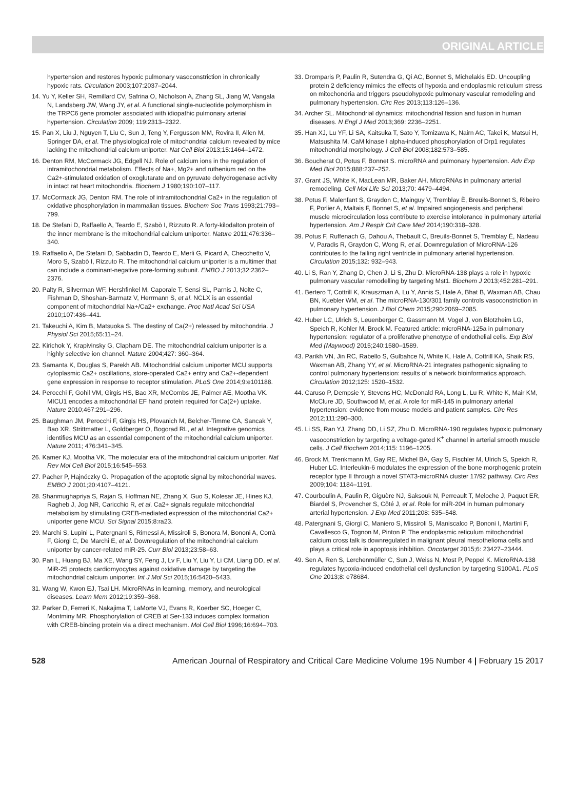ORIGINAL ARTICLE
hypertension and restores hypoxic pulmonary vasoconstriction in chronically hypoxic rats. Circulation 2003;107:2037–2044.
14. Yu Y, Keller SH, Remillard CV, Safrina O, Nicholson A, Zhang SL, Jiang W, Vangala N, Landsberg JW, Wang JY, et al. A functional single-nucleotide polymorphism in the TRPC6 gene promoter associated with idiopathic pulmonary arterial hypertension. Circulation 2009; 119:2313–2322.
15. Pan X, Liu J, Nguyen T, Liu C, Sun J, Teng Y, Fergusson MM, Rovira II, Allen M, Springer DA, et al. The physiological role of mitochondrial calcium revealed by mice lacking the mitochondrial calcium uniporter. Nat Cell Biol 2013;15:1464–1472.
16. Denton RM, McCormack JG, Edgell NJ. Role of calcium ions in the regulation of intramitochondrial metabolism. Effects of Na+, Mg2+ and ruthenium red on the Ca2+-stimulated oxidation of oxoglutarate and on pyruvate dehydrogenase activity in intact rat heart mitochondria. Biochem J 1980;190:107–117.
17. McCormack JG, Denton RM. The role of intramitochondrial Ca2+ in the regulation of oxidative phosphorylation in mammalian tissues. Biochem Soc Trans 1993;21:793–799.
18. De Stefani D, Raffaello A, Teardo E, Szabò I, Rizzuto R. A forty-kilodalton protein of the inner membrane is the mitochondrial calcium uniporter. Nature 2011;476:336–340.
19. Raffaello A, De Stefani D, Sabbadin D, Teardo E, Merli G, Picard A, Checchetto V, Moro S, Szabò I, Rizzuto R. The mitochondrial calcium uniporter is a multimer that can include a dominant-negative pore-forming subunit. EMBO J 2013;32:2362–2376.
20. Palty R, Silverman WF, Hershfinkel M, Caporale T, Sensi SL, Parnis J, Nolte C, Fishman D, Shoshan-Barmatz V, Herrmann S, et al. NCLX is an essential component of mitochondrial Na+/Ca2+ exchange. Proc Natl Acad Sci USA 2010;107:436–441.
21. Takeuchi A, Kim B, Matsuoka S. The destiny of Ca(2+) released by mitochondria. J Physiol Sci 2015;65:11–24.
22. Kirichok Y, Krapivinsky G, Clapham DE. The mitochondrial calcium uniporter is a highly selective ion channel. Nature 2004;427: 360–364.
23. Samanta K, Douglas S, Parekh AB. Mitochondrial calcium uniporter MCU supports cytoplasmic Ca2+ oscillations, store-operated Ca2+ entry and Ca2+-dependent gene expression in response to receptor stimulation. PLoS One 2014;9:e101188.
24. Perocchi F, Gohil VM, Girgis HS, Bao XR, McCombs JE, Palmer AE, Mootha VK. MICU1 encodes a mitochondrial EF hand protein required for Ca(2+) uptake. Nature 2010;467:291–296.
25. Baughman JM, Perocchi F, Girgis HS, Plovanich M, Belcher-Timme CA, Sancak Y, Bao XR, Strittmatter L, Goldberger O, Bogorad RL, et al. Integrative genomics identifies MCU as an essential component of the mitochondrial calcium uniporter. Nature 2011; 476:341–345.
26. Kamer KJ, Mootha VK. The molecular era of the mitochondrial calcium uniporter. Nat Rev Mol Cell Biol 2015;16:545–553.
27. Pacher P, Hajnóczky G. Propagation of the apoptotic signal by mitochondrial waves. EMBO J 2001;20:4107–4121.
28. Shanmughapriya S, Rajan S, Hoffman NE, Zhang X, Guo S, Kolesar JE, Hines KJ, Ragheb J, Jog NR, Caricchio R, et al. Ca2+ signals regulate mitochondrial metabolism by stimulating CREB-mediated expression of the mitochondrial Ca2+ uniporter gene MCU. Sci Signal 2015;8:ra23.
29. Marchi S, Lupini L, Patergnani S, Rimessi A, Missiroli S, Bonora M, Bononi A, Corrà F, Giorgi C, De Marchi E, et al. Downregulation of the mitochondrial calcium uniporter by cancer-related miR-25. Curr Biol 2013;23:58–63.
30. Pan L, Huang BJ, Ma XE, Wang SY, Feng J, Lv F, Liu Y, Liu Y, Li CM, Liang DD, et al. MiR-25 protects cardiomyocytes against oxidative damage by targeting the mitochondrial calcium uniporter. Int J Mol Sci 2015;16:5420–5433.
31. Wang W, Kwon EJ, Tsai LH. MicroRNAs in learning, memory, and neurological diseases. Learn Mem 2012;19:359–368.
32. Parker D, Ferreri K, Nakajima T, LaMorte VJ, Evans R, Koerber SC, Hoeger C, Montminy MR. Phosphorylation of CREB at Ser-133 induces complex formation with CREB-binding protein via a direct mechanism. Mol Cell Biol 1996;16:694–703.
33. Dromparis P, Paulin R, Sutendra G, Qi AC, Bonnet S, Michelakis ED. Uncoupling protein 2 deficiency mimics the effects of hypoxia and endoplasmic reticulum stress on mitochondria and triggers pseudohypoxic pulmonary vascular remodeling and pulmonary hypertension. Circ Res 2013;113:126–136.
34. Archer SL. Mitochondrial dynamics: mitochondrial fission and fusion in human diseases. N Engl J Med 2013;369: 2236–2251.
35. Han XJ, Lu YF, Li SA, Kaitsuka T, Sato Y, Tomizawa K, Nairn AC, Takei K, Matsui H, Matsushita M. CaM kinase I alpha-induced phosphorylation of Drp1 regulates mitochondrial morphology. J Cell Biol 2008;182:573–585.
36. Boucherat O, Potus F, Bonnet S. microRNA and pulmonary hypertension. Adv Exp Med Biol 2015;888:237–252.
37. Grant JS, White K, MacLean MR, Baker AH. MicroRNAs in pulmonary arterial remodeling. Cell Mol Life Sci 2013;70: 4479–4494.
38. Potus F, Malenfant S, Graydon C, Mainguy V, Tremblay È, Breuils-Bonnet S, Ribeiro F, Porlier A, Maltais F, Bonnet S, et al. Impaired angiogenesis and peripheral muscle microcirculation loss contribute to exercise intolerance in pulmonary arterial hypertension. Am J Respir Crit Care Med 2014;190:318–328.
39. Potus F, Ruffenach G, Dahou A, Thebault C, Breuils-Bonnet S, Tremblay È, Nadeau V, Paradis R, Graydon C, Wong R, et al. Downregulation of MicroRNA-126 contributes to the failing right ventricle in pulmonary arterial hypertension. Circulation 2015;132: 932–943.
40. Li S, Ran Y, Zhang D, Chen J, Li S, Zhu D. MicroRNA-138 plays a role in hypoxic pulmonary vascular remodelling by targeting Mst1. Biochem J 2013;452:281–291.
41. Bertero T, Cottrill K, Krauszman A, Lu Y, Annis S, Hale A, Bhat B, Waxman AB, Chau BN, Kuebler WM, et al. The microRNA-130/301 family controls vasoconstriction in pulmonary hypertension. J Biol Chem 2015;290:2069–2085.
42. Huber LC, Ulrich S, Leuenberger C, Gassmann M, Vogel J, von Blotzheim LG, Speich R, Kohler M, Brock M. Featured article: microRNA-125a in pulmonary hypertension: regulator of a proliferative phenotype of endothelial cells. Exp Biol Med (Maywood) 2015;240:1580–1589.
43. Parikh VN, Jin RC, Rabello S, Gulbahce N, White K, Hale A, Cottrill KA, Shaik RS, Waxman AB, Zhang YY, et al. MicroRNA-21 integrates pathogenic signaling to control pulmonary hypertension: results of a network bioinformatics approach. Circulation 2012;125: 1520–1532.
44. Caruso P, Dempsie Y, Stevens HC, McDonald RA, Long L, Lu R, White K, Mair KM, McClure JD, Southwood M, et al. A role for miR-145 in pulmonary arterial hypertension: evidence from mouse models and patient samples. Circ Res 2012;111:290–300.
45. Li SS, Ran YJ, Zhang DD, Li SZ, Zhu D. MicroRNA-190 regulates hypoxic pulmonary vasoconstriction by targeting a voltage-gated K<sup>+</sup> channel in arterial smooth muscle cells. J Cell Biochem 2014;115: 1196–1205.
46. Brock M, Trenkmann M, Gay RE, Michel BA, Gay S, Fischler M, Ulrich S, Speich R, Huber LC. Interleukin-6 modulates the expression of the bone morphogenic protein receptor type II through a novel STAT3-microRNA cluster 17/92 pathway. Circ Res 2009;104: 1184–1191.
47. Courboulin A, Paulin R, Giguère NJ, Saksouk N, Perreault T, Meloche J, Paquet ER, Biardel S, Provencher S, Côté J, et al. Role for miR-204 in human pulmonary arterial hypertension. J Exp Med 2011;208: 535–548.
48. Patergnani S, Giorgi C, Maniero S, Missiroli S, Maniscalco P, Bononi I, Martini F, Cavallesco G, Tognon M, Pinton P. The endoplasmic reticulum mitochondrial calcium cross talk is downregulated in malignant pleural mesothelioma cells and plays a critical role in apoptosis inhibition. Oncotarget 2015;6: 23427–23444.
49. Sen A, Ren S, Lerchenmüller C, Sun J, Weiss N, Most P, Peppel K. MicroRNA-138 regulates hypoxia-induced endothelial cell dysfunction by targeting S100A1. PLoS One 2013;8: e78684.
528 American Journal of Respiratory and Critical Care Medicine Volume 195 Number 4 | February 15 2017